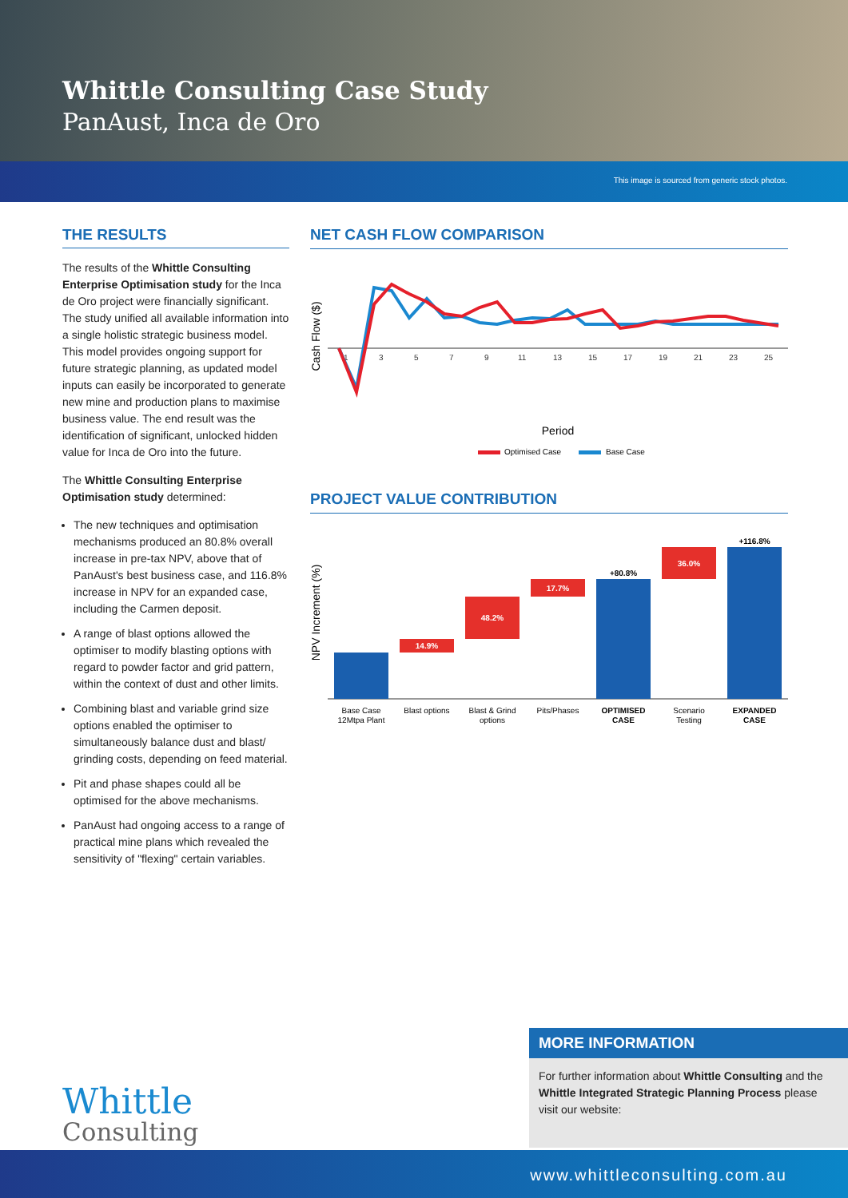Whittle Consulting Case Study
PanAust, Inca de Oro
This image is sourced from generic stock photos.
THE RESULTS
The results of the Whittle Consulting Enterprise Optimisation study for the Inca de Oro project were financially significant. The study unified all available information into a single holistic strategic business model. This model provides ongoing support for future strategic planning, as updated model inputs can easily be incorporated to generate new mine and production plans to maximise business value. The end result was the identification of significant, unlocked hidden value for Inca de Oro into the future.
The Whittle Consulting Enterprise Optimisation study determined:
The new techniques and optimisation mechanisms produced an 80.8% overall increase in pre-tax NPV, above that of PanAust's best business case, and 116.8% increase in NPV for an expanded case, including the Carmen deposit.
A range of blast options allowed the optimiser to modify blasting options with regard to powder factor and grid pattern, within the context of dust and other limits.
Combining blast and variable grind size options enabled the optimiser to simultaneously balance dust and blast/ grinding costs, depending on feed material.
Pit and phase shapes could all be optimised for the above mechanisms.
PanAust had ongoing access to a range of practical mine plans which revealed the sensitivity of "flexing" certain variables.
NET CASH FLOW COMPARISON
Cash Flow ($)
1
3
5
7
9
11
13
15
17
19
21
23
25
Period
Optimised Case
Base Case
PROJECT VALUE CONTRIBUTION
NPV Increment (%)
14.9%
48.2%
17.7%
+80.8%
36.0%
+116.8%
Base Case
12Mtpa Plant
Blast options
Blast & Grind
options
Pits/Phases
OPTIMISED
CASE
Scenario
Testing
EXPANDED
CASE
MORE INFORMATION
For further information about Whittle Consulting and the Whittle Integrated Strategic Planning Process please visit our website:
Whittle
Consulting
www.whittleconsulting.com.au